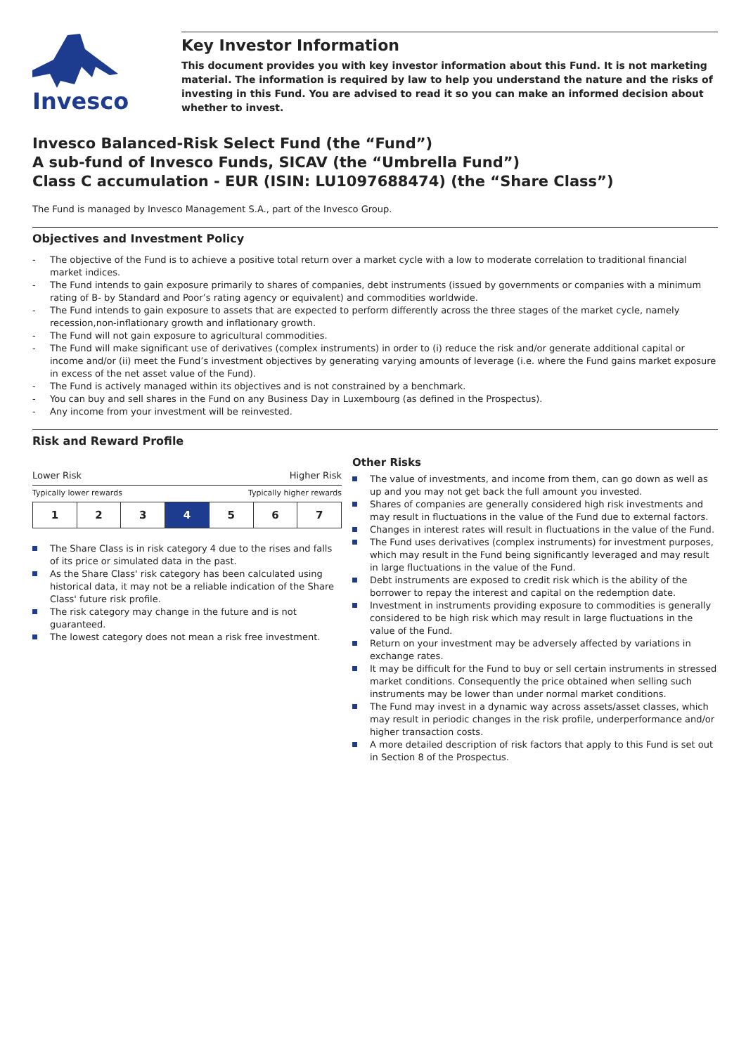Invesco
Key Investor Information
This document provides you with key investor information about this Fund. It is not marketing material. The information is required by law to help you understand the nature and the risks of investing in this Fund. You are advised to read it so you can make an informed decision about whether to invest.
Invesco Balanced-Risk Select Fund (the “Fund”)
A sub-fund of Invesco Funds, SICAV (the “Umbrella Fund”)
Class C accumulation - EUR (ISIN: LU1097688474) (the “Share Class”)
The Fund is managed by Invesco Management S.A., part of the Invesco Group.
Objectives and Investment Policy
- The objective of the Fund is to achieve a positive total return over a market cycle with a low to moderate correlation to traditional financial market indices.
- The Fund intends to gain exposure primarily to shares of companies, debt instruments (issued by governments or companies with a minimum rating of B- by Standard and Poor’s rating agency or equivalent) and commodities worldwide.
- The Fund intends to gain exposure to assets that are expected to perform differently across the three stages of the market cycle, namely recession,non-inflationary growth and inflationary growth.
- The Fund will not gain exposure to agricultural commodities.
- The Fund will make significant use of derivatives (complex instruments) in order to (i) reduce the risk and/or generate additional capital or income and/or (ii) meet the Fund’s investment objectives by generating varying amounts of leverage (i.e. where the Fund gains market exposure in excess of the net asset value of the Fund).
- The Fund is actively managed within its objectives and is not constrained by a benchmark.
- You can buy and sell shares in the Fund on any Business Day in Luxembourg (as defined in the Prospectus).
- Any income from your investment will be reinvested.
Risk and Reward Profile
Lower Risk Higher Risk
Typically lower rewards Typically higher rewards
| 1 | 2 | 3 | 4 | 5 | 6 | 7 |
The Share Class is in risk category 4 due to the rises and falls of its price or simulated data in the past.
As the Share Class' risk category has been calculated using historical data, it may not be a reliable indication of the Share Class' future risk profile.
The risk category may change in the future and is not guaranteed.
The lowest category does not mean a risk free investment.
Other Risks
The value of investments, and income from them, can go down as well as up and you may not get back the full amount you invested.
Shares of companies are generally considered high risk investments and may result in fluctuations in the value of the Fund due to external factors.
Changes in interest rates will result in fluctuations in the value of the Fund.
The Fund uses derivatives (complex instruments) for investment purposes, which may result in the Fund being significantly leveraged and may result in large fluctuations in the value of the Fund.
Debt instruments are exposed to credit risk which is the ability of the borrower to repay the interest and capital on the redemption date.
Investment in instruments providing exposure to commodities is generally considered to be high risk which may result in large fluctuations in the value of the Fund.
Return on your investment may be adversely affected by variations in exchange rates.
It may be difficult for the Fund to buy or sell certain instruments in stressed market conditions. Consequently the price obtained when selling such instruments may be lower than under normal market conditions.
The Fund may invest in a dynamic way across assets/asset classes, which may result in periodic changes in the risk profile, underperformance and/or higher transaction costs.
A more detailed description of risk factors that apply to this Fund is set out in Section 8 of the Prospectus.